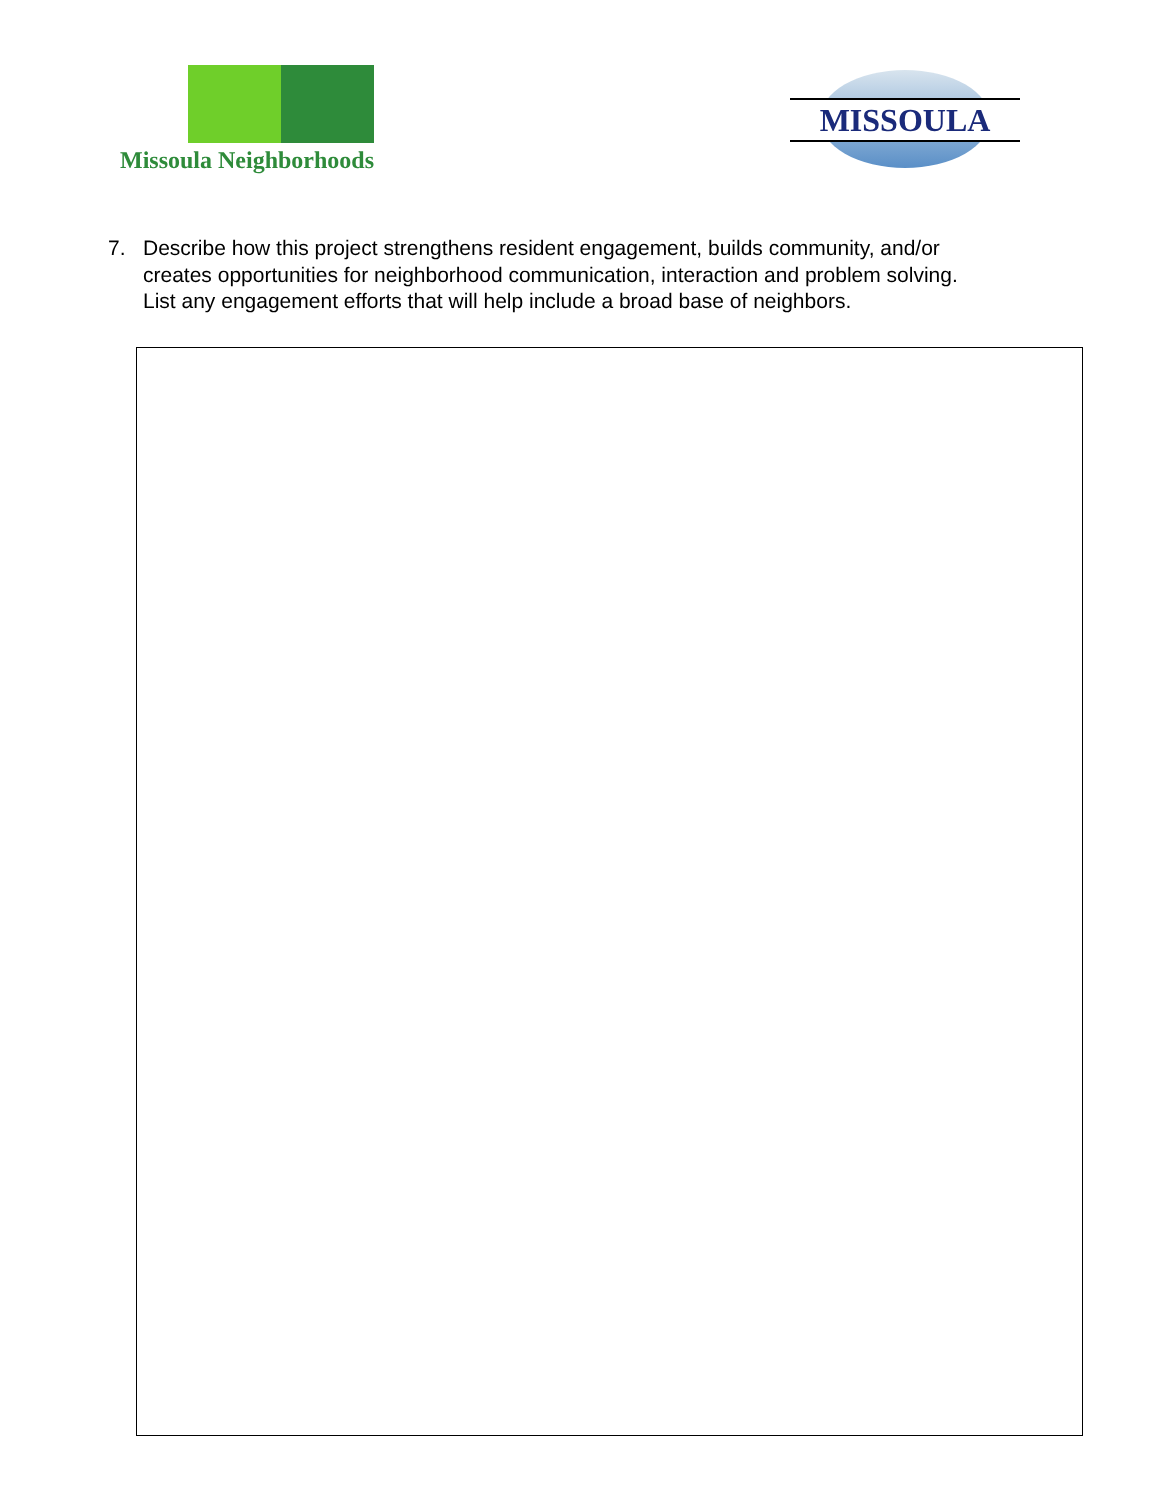Missoula Neighborhoods MISSOULA
7. Describe how this project strengthens resident engagement, builds community, and/or creates opportunities for neighborhood communication, interaction and problem solving. List any engagement efforts that will help include a broad base of neighbors.